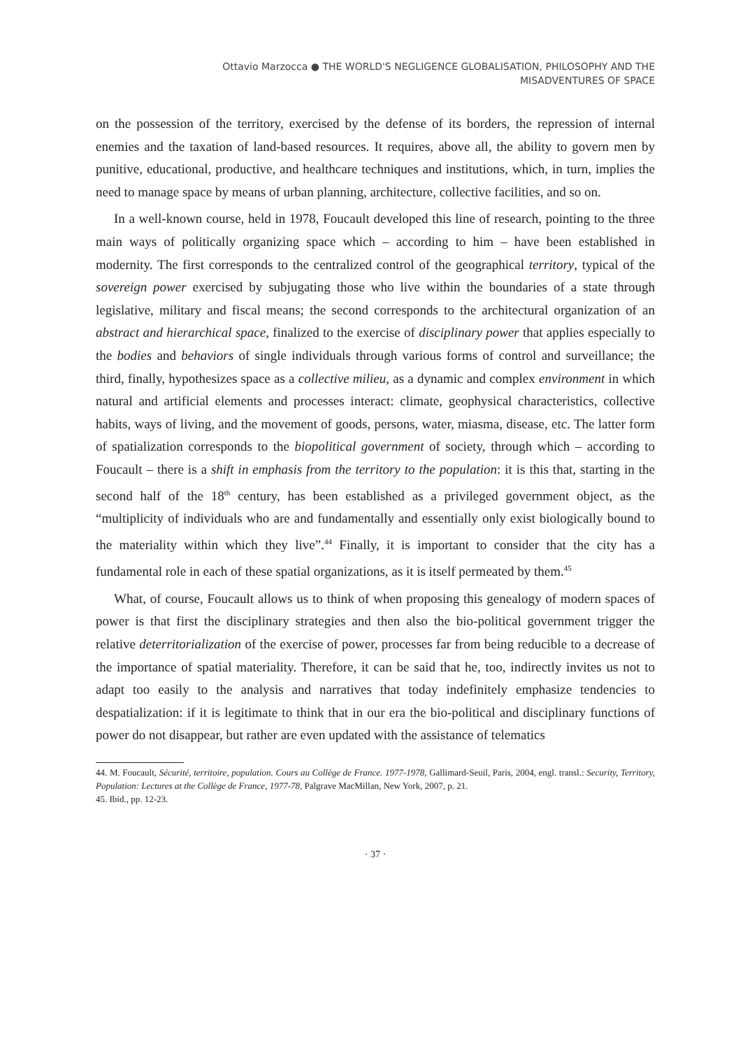Ottavio Marzocca ● THE WORLD'S NEGLIGENCE GLOBALISATION, PHILOSOPHY AND THE
MISADVENTURES OF SPACE
on the possession of the territory, exercised by the defense of its borders, the repression of internal enemies and the taxation of land-based resources. It requires, above all, the ability to govern men by punitive, educational, productive, and healthcare techniques and institutions, which, in turn, implies the need to manage space by means of urban planning, architecture, collective facilities, and so on.
In a well-known course, held in 1978, Foucault developed this line of research, pointing to the three main ways of politically organizing space which – according to him – have been established in modernity. The first corresponds to the centralized control of the geographical territory, typical of the sovereign power exercised by subjugating those who live within the boundaries of a state through legislative, military and fiscal means; the second corresponds to the architectural organization of an abstract and hierarchical space, finalized to the exercise of disciplinary power that applies especially to the bodies and behaviors of single individuals through various forms of control and surveillance; the third, finally, hypothesizes space as a collective milieu, as a dynamic and complex environment in which natural and artificial elements and processes interact: climate, geophysical characteristics, collective habits, ways of living, and the movement of goods, persons, water, miasma, disease, etc. The latter form of spatialization corresponds to the biopolitical government of society, through which – according to Foucault – there is a shift in emphasis from the territory to the population: it is this that, starting in the second half of the 18<sup>th</sup> century, has been established as a privileged government object, as the “multiplicity of individuals who are and fundamentally and essentially only exist biologically bound to the materiality within which they live”.<sup>44</sup> Finally, it is important to consider that the city has a fundamental role in each of these spatial organizations, as it is itself permeated by them.<sup>45</sup>
What, of course, Foucault allows us to think of when proposing this genealogy of modern spaces of power is that first the disciplinary strategies and then also the bio-political government trigger the relative deterritorialization of the exercise of power, processes far from being reducible to a decrease of the importance of spatial materiality. Therefore, it can be said that he, too, indirectly invites us not to adapt too easily to the analysis and narratives that today indefinitely emphasize tendencies to despatialization: if it is legitimate to think that in our era the bio-political and disciplinary functions of power do not disappear, but rather are even updated with the assistance of telematics
44. M. Foucault, Sécurité, territoire, population. Cours au Collège de France. 1977-1978, Gallimard-Seuil, Paris, 2004, engl. transl.: Security, Territory, Population: Lectures at the Collège de France, 1977-78, Palgrave MacMillan, New York, 2007, p. 21.
45. Ibid., pp. 12-23.
· 37 ·